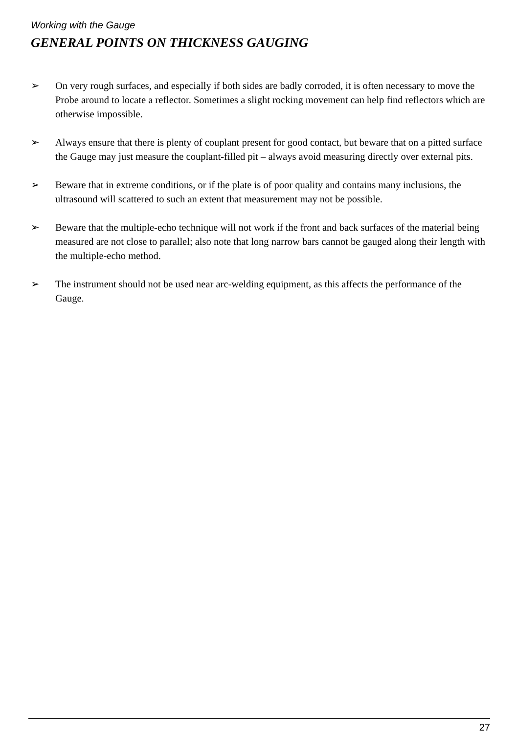Working with the Gauge
GENERAL POINTS ON THICKNESS GAUGING
➢ On very rough surfaces, and especially if both sides are badly corroded, it is often necessary to move the Probe around to locate a reflector. Sometimes a slight rocking movement can help find reflectors which are otherwise impossible.
➢ Always ensure that there is plenty of couplant present for good contact, but beware that on a pitted surface the Gauge may just measure the couplant-filled pit – always avoid measuring directly over external pits.
➢ Beware that in extreme conditions, or if the plate is of poor quality and contains many inclusions, the ultrasound will scattered to such an extent that measurement may not be possible.
➢ Beware that the multiple-echo technique will not work if the front and back surfaces of the material being measured are not close to parallel; also note that long narrow bars cannot be gauged along their length with the multiple-echo method.
➢ The instrument should not be used near arc-welding equipment, as this affects the performance of the Gauge.
27